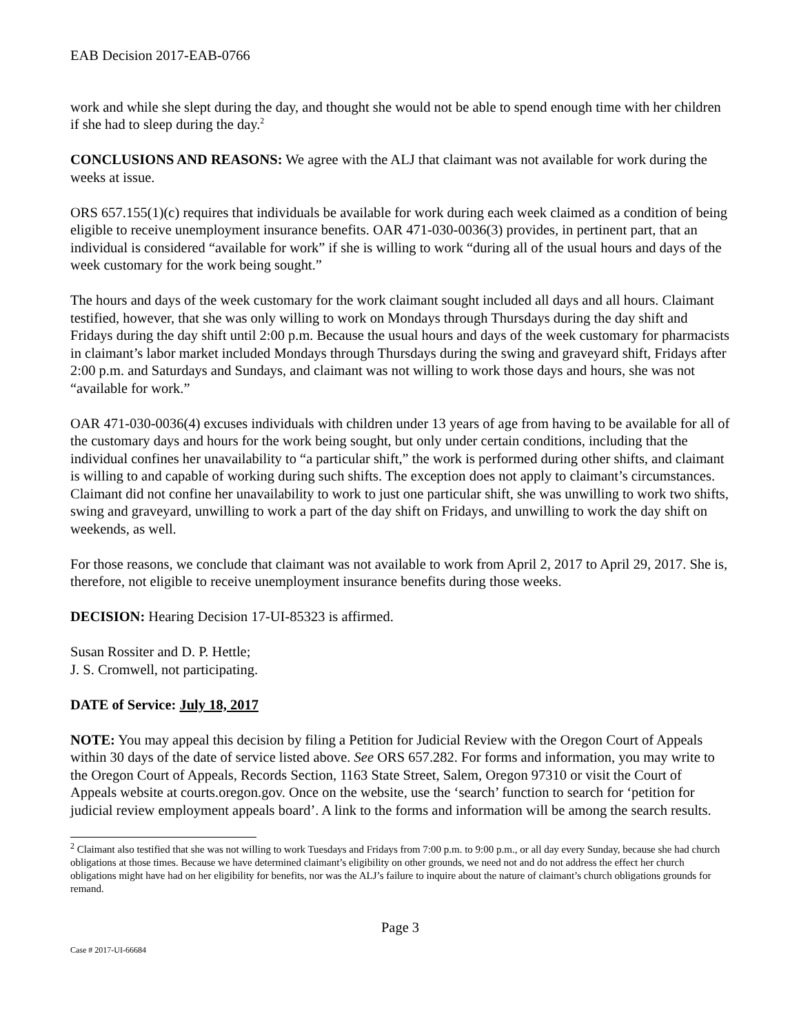EAB Decision 2017-EAB-0766
work and while she slept during the day, and thought she would not be able to spend enough time with her children if she had to sleep during the day.<sup>2</sup>
CONCLUSIONS AND REASONS: We agree with the ALJ that claimant was not available for work during the weeks at issue.
ORS 657.155(1)(c) requires that individuals be available for work during each week claimed as a condition of being eligible to receive unemployment insurance benefits. OAR 471-030-0036(3) provides, in pertinent part, that an individual is considered “available for work” if she is willing to work “during all of the usual hours and days of the week customary for the work being sought.”
The hours and days of the week customary for the work claimant sought included all days and all hours. Claimant testified, however, that she was only willing to work on Mondays through Thursdays during the day shift and Fridays during the day shift until 2:00 p.m. Because the usual hours and days of the week customary for pharmacists in claimant’s labor market included Mondays through Thursdays during the swing and graveyard shift, Fridays after 2:00 p.m. and Saturdays and Sundays, and claimant was not willing to work those days and hours, she was not “available for work.”
OAR 471-030-0036(4) excuses individuals with children under 13 years of age from having to be available for all of the customary days and hours for the work being sought, but only under certain conditions, including that the individual confines her unavailability to “a particular shift,” the work is performed during other shifts, and claimant is willing to and capable of working during such shifts. The exception does not apply to claimant’s circumstances. Claimant did not confine her unavailability to work to just one particular shift, she was unwilling to work two shifts, swing and graveyard, unwilling to work a part of the day shift on Fridays, and unwilling to work the day shift on weekends, as well.
For those reasons, we conclude that claimant was not available to work from April 2, 2017 to April 29, 2017. She is, therefore, not eligible to receive unemployment insurance benefits during those weeks.
DECISION: Hearing Decision 17-UI-85323 is affirmed.
Susan Rossiter and D. P. Hettle;
J. S. Cromwell, not participating.
DATE of Service: July 18, 2017
NOTE: You may appeal this decision by filing a Petition for Judicial Review with the Oregon Court of Appeals within 30 days of the date of service listed above. See ORS 657.282. For forms and information, you may write to the Oregon Court of Appeals, Records Section, 1163 State Street, Salem, Oregon 97310 or visit the Court of Appeals website at courts.oregon.gov. Once on the website, use the ‘search’ function to search for ‘petition for judicial review employment appeals board’. A link to the forms and information will be among the search results.
<sup>2</sup> Claimant also testified that she was not willing to work Tuesdays and Fridays from 7:00 p.m. to 9:00 p.m., or all day every Sunday, because she had church obligations at those times. Because we have determined claimant’s eligibility on other grounds, we need not and do not address the effect her church obligations might have had on her eligibility for benefits, nor was the ALJ’s failure to inquire about the nature of claimant’s church obligations grounds for remand.
Page 3
Case # 2017-UI-66684